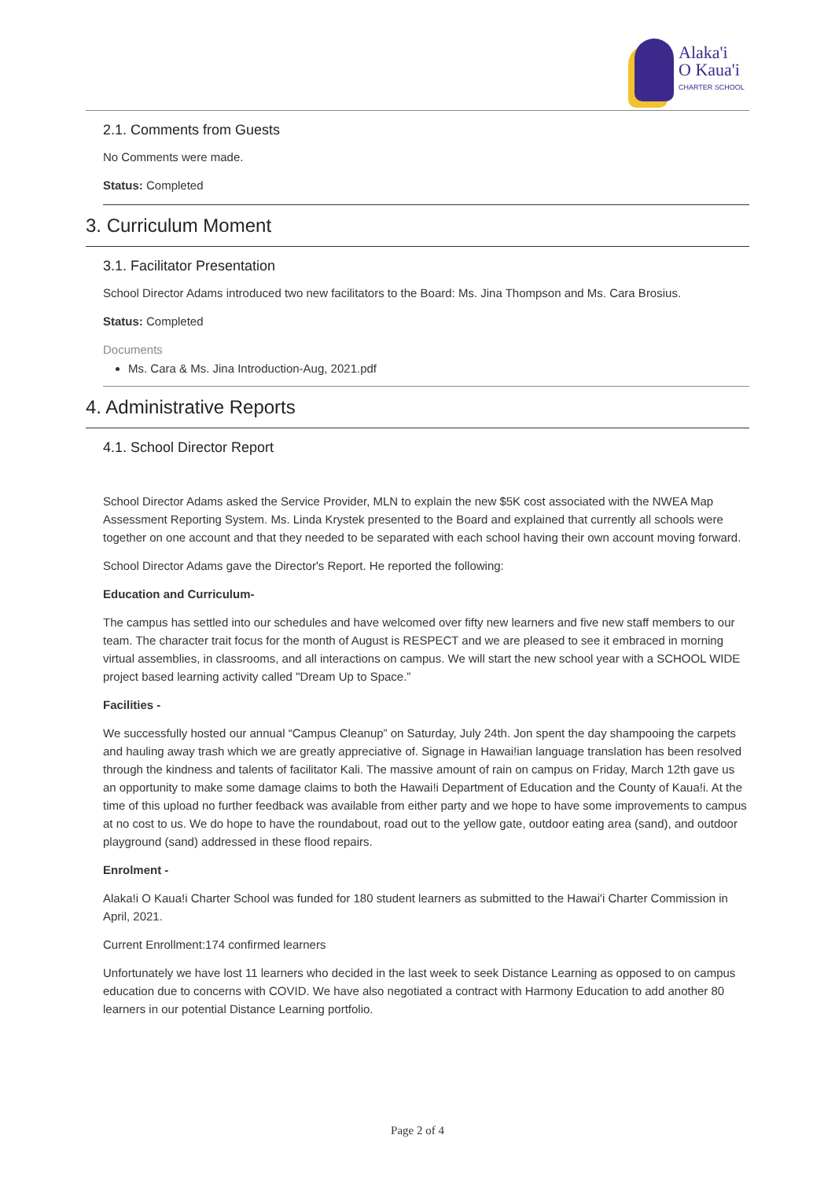Alaka'i
O Kaua'i
CHARTER SCHOOL
2.1. Comments from Guests
No Comments were made.
Status: Completed
3. Curriculum Moment
3.1. Facilitator Presentation
School Director Adams introduced two new facilitators to the Board: Ms. Jina Thompson and Ms. Cara Brosius.
Status: Completed
Documents
Ms. Cara & Ms. Jina Introduction-Aug, 2021.pdf
4. Administrative Reports
4.1. School Director Report
School Director Adams asked the Service Provider, MLN to explain the new $5K cost associated with the NWEA Map Assessment Reporting System. Ms. Linda Krystek presented to the Board and explained that currently all schools were together on one account and that they needed to be separated with each school having their own account moving forward.
School Director Adams gave the Director's Report. He reported the following:
Education and Curriculum-
The campus has settled into our schedules and have welcomed over fifty new learners and five new staff members to our team. The character trait focus for the month of August is RESPECT and we are pleased to see it embraced in morning virtual assemblies, in classrooms, and all interactions on campus. We will start the new school year with a SCHOOL WIDE project based learning activity called "Dream Up to Space.”
Facilities -
We successfully hosted our annual “Campus Cleanup” on Saturday, July 24th. Jon spent the day shampooing the carpets and hauling away trash which we are greatly appreciative of. Signage in Hawai!ian language translation has been resolved through the kindness and talents of facilitator Kali. The massive amount of rain on campus on Friday, March 12th gave us an opportunity to make some damage claims to both the Hawai!i Department of Education and the County of Kaua!i. At the time of this upload no further feedback was available from either party and we hope to have some improvements to campus at no cost to us. We do hope to have the roundabout, road out to the yellow gate, outdoor eating area (sand), and outdoor playground (sand) addressed in these flood repairs.
Enrolment -
Alaka!i O Kaua!i Charter School was funded for 180 student learners as submitted to the Hawai'i Charter Commission in April, 2021.
Current Enrollment:174 confirmed learners
Unfortunately we have lost 11 learners who decided in the last week to seek Distance Learning as opposed to on campus education due to concerns with COVID. We have also negotiated a contract with Harmony Education to add another 80 learners in our potential Distance Learning portfolio.
Page 2 of 4